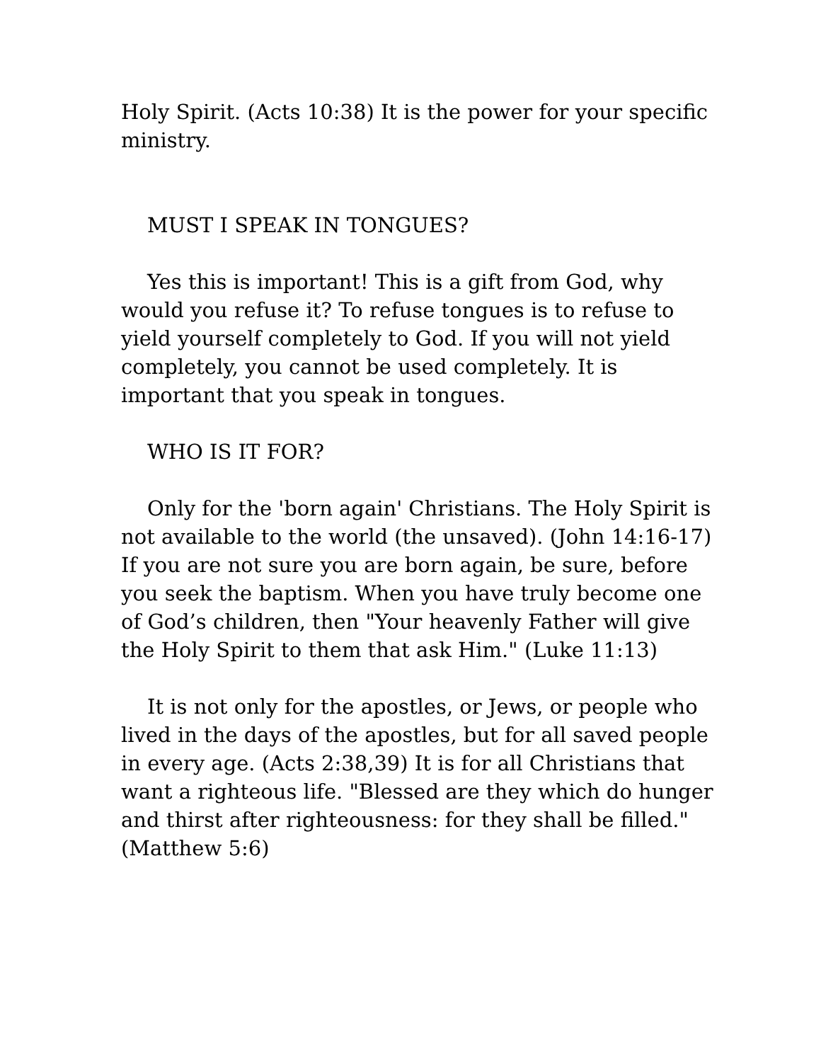Holy Spirit. (Acts 10:38) It is the power for your specific ministry.
MUST I SPEAK IN TONGUES?
Yes this is important! This is a gift from God, why would you refuse it? To refuse tongues is to refuse to yield yourself completely to God. If you will not yield completely, you cannot be used completely. It is important that you speak in tongues.
WHO IS IT FOR?
Only for the 'born again' Christians. The Holy Spirit is not available to the world (the unsaved). (John 14:16-17) If you are not sure you are born again, be sure, before you seek the baptism. When you have truly become one of God’s children, then "Your heavenly Father will give the Holy Spirit to them that ask Him." (Luke 11:13)
It is not only for the apostles, or Jews, or people who lived in the days of the apostles, but for all saved people in every age. (Acts 2:38,39) It is for all Christians that want a righteous life. "Blessed are they which do hunger and thirst after righteousness: for they shall be filled." (Matthew 5:6)